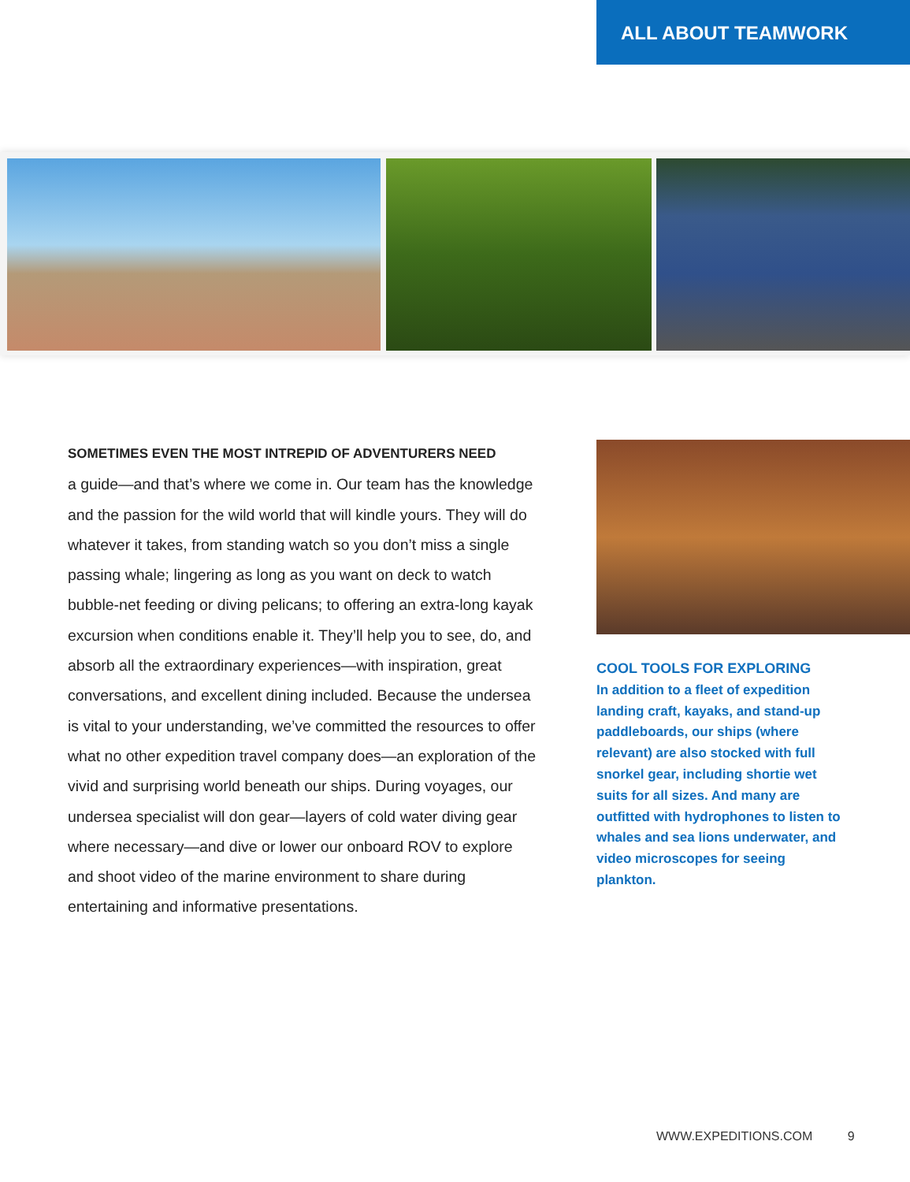ALL ABOUT TEAMWORK
SOMETIMES EVEN THE MOST INTREPID OF ADVENTURERS NEED
a guide—and that’s where we come in. Our team has the knowledge and the passion for the wild world that will kindle yours. They will do whatever it takes, from standing watch so you don’t miss a single passing whale; lingering as long as you want on deck to watch bubble-net feeding or diving pelicans; to offering an extra-long kayak excursion when conditions enable it. They’ll help you to see, do, and absorb all the extraordinary experiences—with inspiration, great conversations, and excellent dining included. Because the undersea is vital to your understanding, we’ve committed the resources to offer what no other expedition travel company does—an exploration of the vivid and surprising world beneath our ships. During voyages, our undersea specialist will don gear—layers of cold water diving gear where necessary—and dive or lower our onboard ROV to explore and shoot video of the marine environment to share during entertaining and informative presentations.
COOL TOOLS FOR EXPLORING
In addition to a fleet of expedition landing craft, kayaks, and stand-up paddleboards, our ships (where relevant) are also stocked with full snorkel gear, including shortie wet suits for all sizes. And many are outfitted with hydrophones to listen to whales and sea lions underwater, and video microscopes for seeing plankton.
WWW.EXPEDITIONS.COM 9